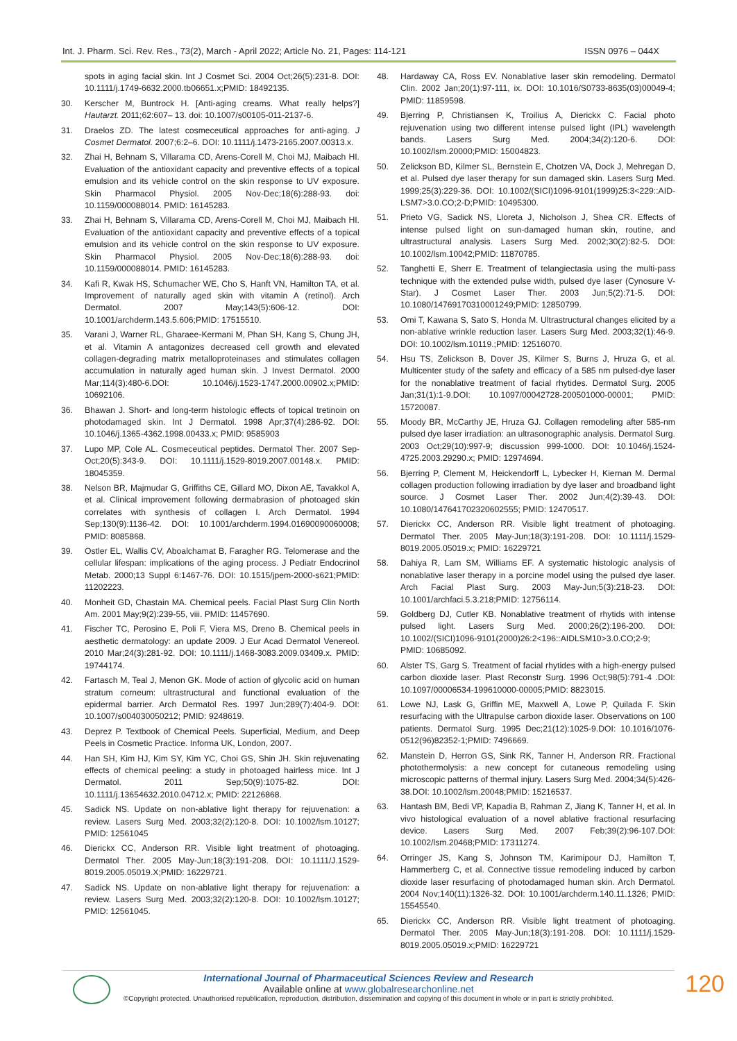Int. J. Pharm. Sci. Rev. Res., 73(2), March - April 2022; Article No. 21, Pages: 114-121 ISSN 0976 – 044X
spots in aging facial skin. Int J Cosmet Sci. 2004 Oct;26(5):231-8. DOI: 10.1111/j.1749-6632.2000.tb06651.x;PMID: 18492135.
30. Kerscher M, Buntrock H. [Anti-aging creams. What really helps?] Hautarzt. 2011;62:607– 13. doi: 10.1007/s00105-011-2137-6.
31. Draelos ZD. The latest cosmeceutical approaches for anti-aging. J Cosmet Dermatol. 2007;6:2–6. DOI: 10.1111/j.1473-2165.2007.00313.x.
32. Zhai H, Behnam S, Villarama CD, Arens-Corell M, Choi MJ, Maibach HI. Evaluation of the antioxidant capacity and preventive effects of a topical emulsion and its vehicle control on the skin response to UV exposure. Skin Pharmacol Physiol. 2005 Nov-Dec;18(6):288-93. doi: 10.1159/000088014. PMID: 16145283.
33. Zhai H, Behnam S, Villarama CD, Arens-Corell M, Choi MJ, Maibach HI. Evaluation of the antioxidant capacity and preventive effects of a topical emulsion and its vehicle control on the skin response to UV exposure. Skin Pharmacol Physiol. 2005 Nov-Dec;18(6):288-93. doi: 10.1159/000088014. PMID: 16145283.
34. Kafi R, Kwak HS, Schumacher WE, Cho S, Hanft VN, Hamilton TA, et al. Improvement of naturally aged skin with vitamin A (retinol). Arch Dermatol. 2007 May;143(5):606-12. DOI: 10.1001/archderm.143.5.606;PMID: 17515510.
35. Varani J, Warner RL, Gharaee-Kermani M, Phan SH, Kang S, Chung JH, et al. Vitamin A antagonizes decreased cell growth and elevated collagen-degrading matrix metalloproteinases and stimulates collagen accumulation in naturally aged human skin. J Invest Dermatol. 2000 Mar;114(3):480-6.DOI: 10.1046/j.1523-1747.2000.00902.x;PMID: 10692106.
36. Bhawan J. Short- and long-term histologic effects of topical tretinoin on photodamaged skin. Int J Dermatol. 1998 Apr;37(4):286-92. DOI: 10.1046/j.1365-4362.1998.00433.x; PMID: 9585903
37. Lupo MP, Cole AL. Cosmeceutical peptides. Dermatol Ther. 2007 Sep-Oct;20(5):343-9. DOI: 10.1111/j.1529-8019.2007.00148.x. PMID: 18045359.
38. Nelson BR, Majmudar G, Griffiths CE, Gillard MO, Dixon AE, Tavakkol A, et al. Clinical improvement following dermabrasion of photoaged skin correlates with synthesis of collagen I. Arch Dermatol. 1994 Sep;130(9):1136-42. DOI: 10.1001/archderm.1994.01690090060008; PMID: 8085868.
39. Ostler EL, Wallis CV, Aboalchamat B, Faragher RG. Telomerase and the cellular lifespan: implications of the aging process. J Pediatr Endocrinol Metab. 2000;13 Suppl 6:1467-76. DOI: 10.1515/jpem-2000-s621;PMID: 11202223.
40. Monheit GD, Chastain MA. Chemical peels. Facial Plast Surg Clin North Am. 2001 May;9(2):239-55, viii. PMID: 11457690.
41. Fischer TC, Perosino E, Poli F, Viera MS, Dreno B. Chemical peels in aesthetic dermatology: an update 2009. J Eur Acad Dermatol Venereol. 2010 Mar;24(3):281-92. DOI: 10.1111/j.1468-3083.2009.03409.x. PMID: 19744174.
42. Fartasch M, Teal J, Menon GK. Mode of action of glycolic acid on human stratum corneum: ultrastructural and functional evaluation of the epidermal barrier. Arch Dermatol Res. 1997 Jun;289(7):404-9. DOI: 10.1007/s004030050212; PMID: 9248619.
43. Deprez P. Textbook of Chemical Peels. Superficial, Medium, and Deep Peels in Cosmetic Practice. Informa UK, London, 2007.
44. Han SH, Kim HJ, Kim SY, Kim YC, Choi GS, Shin JH. Skin rejuvenating effects of chemical peeling: a study in photoaged hairless mice. Int J Dermatol. 2011 Sep;50(9):1075-82. DOI: 10.1111/j.13654632.2010.04712.x; PMID: 22126868.
45. Sadick NS. Update on non-ablative light therapy for rejuvenation: a review. Lasers Surg Med. 2003;32(2):120-8. DOI: 10.1002/lsm.10127; PMID: 12561045
46. Dierickx CC, Anderson RR. Visible light treatment of photoaging. Dermatol Ther. 2005 May-Jun;18(3):191-208. DOI: 10.1111/J.1529-8019.2005.05019.X;PMID: 16229721.
47. Sadick NS. Update on non-ablative light therapy for rejuvenation: a review. Lasers Surg Med. 2003;32(2):120-8. DOI: 10.1002/lsm.10127; PMID: 12561045.
48. Hardaway CA, Ross EV. Nonablative laser skin remodeling. Dermatol Clin. 2002 Jan;20(1):97-111, ix. DOI: 10.1016/S0733-8635(03)00049-4; PMID: 11859598.
49. Bjerring P, Christiansen K, Troilius A, Dierickx C. Facial photo rejuvenation using two different intense pulsed light (IPL) wavelength bands. Lasers Surg Med. 2004;34(2):120-6. DOI: 10.1002/lsm.20000;PMID: 15004823.
50. Zelickson BD, Kilmer SL, Bernstein E, Chotzen VA, Dock J, Mehregan D, et al. Pulsed dye laser therapy for sun damaged skin. Lasers Surg Med. 1999;25(3):229-36. DOI: 10.1002/(SICI)1096-9101(1999)25:3<229::AID-LSM7>3.0.CO;2-D;PMID: 10495300.
51. Prieto VG, Sadick NS, Lloreta J, Nicholson J, Shea CR. Effects of intense pulsed light on sun-damaged human skin, routine, and ultrastructural analysis. Lasers Surg Med. 2002;30(2):82-5. DOI: 10.1002/lsm.10042;PMID: 11870785.
52. Tanghetti E, Sherr E. Treatment of telangiectasia using the multi-pass technique with the extended pulse width, pulsed dye laser (Cynosure V-Star). J Cosmet Laser Ther. 2003 Jun;5(2):71-5. DOI: 10.1080/14769170310001249;PMID: 12850799.
53. Omi T, Kawana S, Sato S, Honda M. Ultrastructural changes elicited by a non-ablative wrinkle reduction laser. Lasers Surg Med. 2003;32(1):46-9. DOI: 10.1002/lsm.10119.;PMID: 12516070.
54. Hsu TS, Zelickson B, Dover JS, Kilmer S, Burns J, Hruza G, et al. Multicenter study of the safety and efficacy of a 585 nm pulsed-dye laser for the nonablative treatment of facial rhytides. Dermatol Surg. 2005 Jan;31(1):1-9.DOI: 10.1097/00042728-200501000-00001; PMID: 15720087.
55. Moody BR, McCarthy JE, Hruza GJ. Collagen remodeling after 585-nm pulsed dye laser irradiation: an ultrasonographic analysis. Dermatol Surg. 2003 Oct;29(10):997-9; discussion 999-1000. DOI: 10.1046/j.1524-4725.2003.29290.x; PMID: 12974694.
56. Bjerring P, Clement M, Heickendorff L, Lybecker H, Kiernan M. Dermal collagen production following irradiation by dye laser and broadband light source. J Cosmet Laser Ther. 2002 Jun;4(2):39-43. DOI: 10.1080/147641702320602555; PMID: 12470517.
57. Dierickx CC, Anderson RR. Visible light treatment of photoaging. Dermatol Ther. 2005 May-Jun;18(3):191-208. DOI: 10.1111/j.1529-8019.2005.05019.x; PMID: 16229721
58. Dahiya R, Lam SM, Williams EF. A systematic histologic analysis of nonablative laser therapy in a porcine model using the pulsed dye laser. Arch Facial Plast Surg. 2003 May-Jun;5(3):218-23. DOI: 10.1001/archfaci.5.3.218;PMID: 12756114.
59. Goldberg DJ, Cutler KB. Nonablative treatment of rhytids with intense pulsed light. Lasers Surg Med. 2000;26(2):196-200. DOI: 10.1002/(SICI)1096-9101(2000)26:2<196::AIDLSM10>3.0.CO;2-9; PMID: 10685092.
60. Alster TS, Garg S. Treatment of facial rhytides with a high-energy pulsed carbon dioxide laser. Plast Reconstr Surg. 1996 Oct;98(5):791-4 .DOI: 10.1097/00006534-199610000-00005;PMID: 8823015.
61. Lowe NJ, Lask G, Griffin ME, Maxwell A, Lowe P, Quilada F. Skin resurfacing with the Ultrapulse carbon dioxide laser. Observations on 100 patients. Dermatol Surg. 1995 Dec;21(12):1025-9.DOI: 10.1016/1076-0512(96)82352-1;PMID: 7496669.
62. Manstein D, Herron GS, Sink RK, Tanner H, Anderson RR. Fractional photothermolysis: a new concept for cutaneous remodeling using microscopic patterns of thermal injury. Lasers Surg Med. 2004;34(5):426-38.DOI: 10.1002/lsm.20048;PMID: 15216537.
63. Hantash BM, Bedi VP, Kapadia B, Rahman Z, Jiang K, Tanner H, et al. In vivo histological evaluation of a novel ablative fractional resurfacing device. Lasers Surg Med. 2007 Feb;39(2):96-107.DOI: 10.1002/lsm.20468;PMID: 17311274.
64. Orringer JS, Kang S, Johnson TM, Karimipour DJ, Hamilton T, Hammerberg C, et al. Connective tissue remodeling induced by carbon dioxide laser resurfacing of photodamaged human skin. Arch Dermatol. 2004 Nov;140(11):1326-32. DOI: 10.1001/archderm.140.11.1326; PMID: 15545540.
65. Dierickx CC, Anderson RR. Visible light treatment of photoaging. Dermatol Ther. 2005 May-Jun;18(3):191-208. DOI: 10.1111/j.1529-8019.2005.05019.x;PMID: 16229721
International Journal of Pharmaceutical Sciences Review and Research
Available online at www.globalresearchonline.net
©Copyright protected. Unauthorised republication, reproduction, distribution, dissemination and copying of this document in whole or in part is strictly prohibited.
120